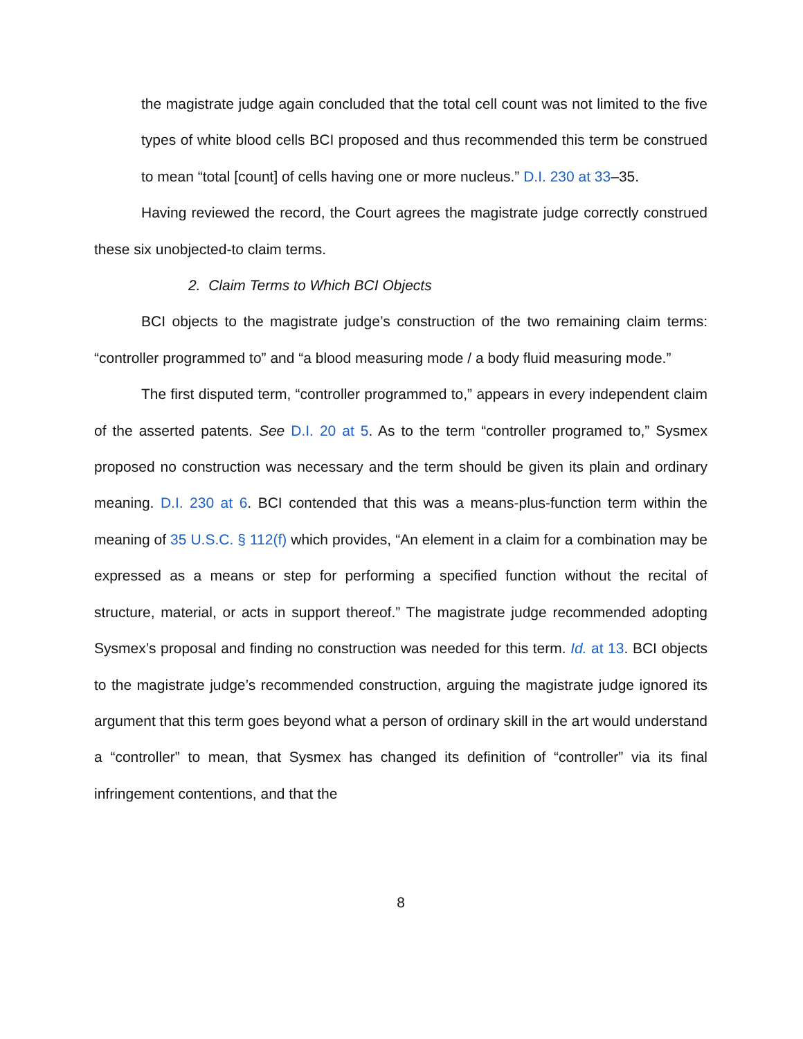the magistrate judge again concluded that the total cell count was not limited to the five types of white blood cells BCI proposed and thus recommended this term be construed to mean “total [count] of cells having one or more nucleus.” D.I. 230 at 33–35.
Having reviewed the record, the Court agrees the magistrate judge correctly construed these six unobjected-to claim terms.
2. Claim Terms to Which BCI Objects
BCI objects to the magistrate judge’s construction of the two remaining claim terms: “controller programmed to” and “a blood measuring mode / a body fluid measuring mode.”
The first disputed term, “controller programmed to,” appears in every independent claim of the asserted patents. See D.I. 20 at 5. As to the term “controller programed to,” Sysmex proposed no construction was necessary and the term should be given its plain and ordinary meaning. D.I. 230 at 6. BCI contended that this was a means-plus-function term within the meaning of 35 U.S.C. § 112(f) which provides, “An element in a claim for a combination may be expressed as a means or step for performing a specified function without the recital of structure, material, or acts in support thereof.” The magistrate judge recommended adopting Sysmex’s proposal and finding no construction was needed for this term. Id. at 13. BCI objects to the magistrate judge’s recommended construction, arguing the magistrate judge ignored its argument that this term goes beyond what a person of ordinary skill in the art would understand a “controller” to mean, that Sysmex has changed its definition of “controller” via its final infringement contentions, and that the
8